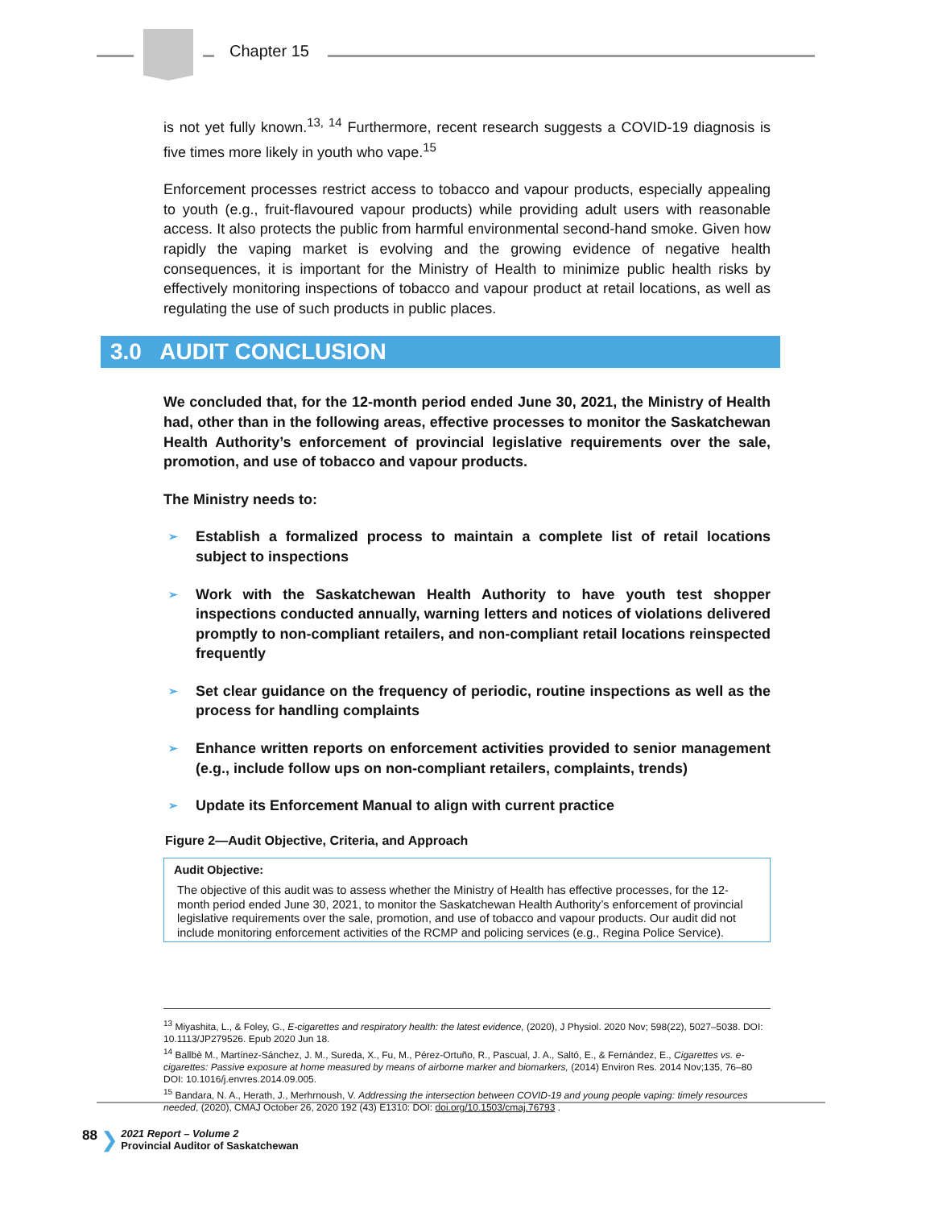Chapter 15
is not yet fully known.<sup>13, 14</sup> Furthermore, recent research suggests a COVID-19 diagnosis is five times more likely in youth who vape.<sup>15</sup>
Enforcement processes restrict access to tobacco and vapour products, especially appealing to youth (e.g., fruit-flavoured vapour products) while providing adult users with reasonable access. It also protects the public from harmful environmental second-hand smoke. Given how rapidly the vaping market is evolving and the growing evidence of negative health consequences, it is important for the Ministry of Health to minimize public health risks by effectively monitoring inspections of tobacco and vapour product at retail locations, as well as regulating the use of such products in public places.
3.0 AUDIT CONCLUSION
We concluded that, for the 12-month period ended June 30, 2021, the Ministry of Health had, other than in the following areas, effective processes to monitor the Saskatchewan Health Authority’s enforcement of provincial legislative requirements over the sale, promotion, and use of tobacco and vapour products.
The Ministry needs to:
➢ Establish a formalized process to maintain a complete list of retail locations subject to inspections
➢ Work with the Saskatchewan Health Authority to have youth test shopper inspections conducted annually, warning letters and notices of violations delivered promptly to non-compliant retailers, and non-compliant retail locations reinspected frequently
➢ Set clear guidance on the frequency of periodic, routine inspections as well as the process for handling complaints
➢ Enhance written reports on enforcement activities provided to senior management (e.g., include follow ups on non-compliant retailers, complaints, trends)
➢ Update its Enforcement Manual to align with current practice
Figure 2—Audit Objective, Criteria, and Approach
Audit Objective:
The objective of this audit was to assess whether the Ministry of Health has effective processes, for the 12-month period ended June 30, 2021, to monitor the Saskatchewan Health Authority’s enforcement of provincial legislative requirements over the sale, promotion, and use of tobacco and vapour products. Our audit did not include monitoring enforcement activities of the RCMP and policing services (e.g., Regina Police Service).
<sup>13</sup> Miyashita, L., & Foley, G., E-cigarettes and respiratory health: the latest evidence, (2020), J Physiol. 2020 Nov; 598(22), 5027–5038. DOI: 10.1113/JP279526. Epub 2020 Jun 18.
<sup>14</sup> Ballbè M., Martínez-Sánchez, J. M., Sureda, X., Fu, M., Pérez-Ortuño, R., Pascual, J. A., Saltó, E., & Fernández, E., Cigarettes vs. e-cigarettes: Passive exposure at home measured by means of airborne marker and biomarkers, (2014) Environ Res. 2014 Nov;135, 76–80 DOI: 10.1016/j.envres.2014.09.005.
<sup>15</sup> Bandara, N. A., Herath, J., Merhrnoush, V. Addressing the intersection between COVID-19 and young people vaping: timely resources needed, (2020), CMAJ October 26, 2020 192 (43) E1310: DOI: doi.org/10.1503/cmaj.76793 .
88 ❯ 2021 Report – Volume 2
Provincial Auditor of Saskatchewan